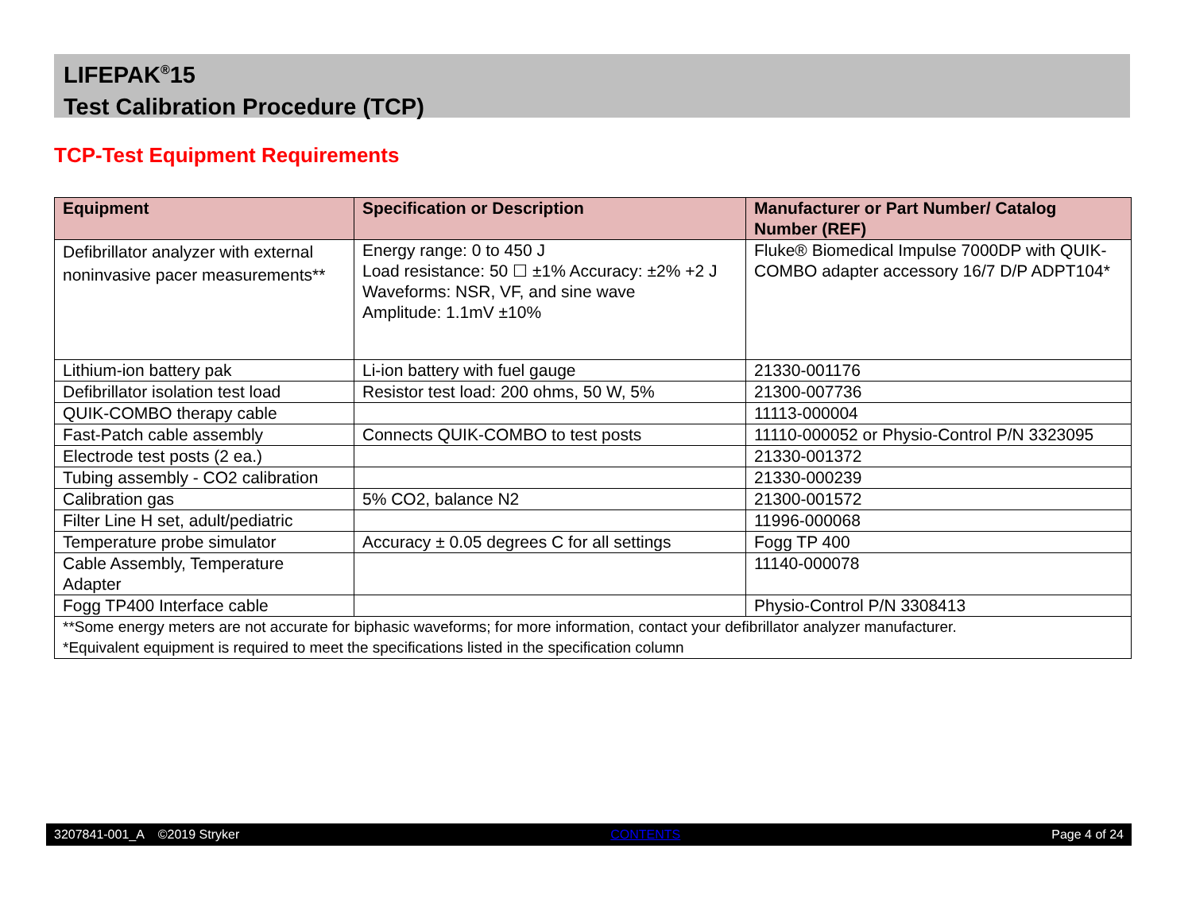LIFEPAK<sup>®</sup>15
Test Calibration Procedure (TCP)
TCP-Test Equipment Requirements
| Equipment | Specification or Description | Manufacturer or Part Number/ Catalog Number (REF) |
| --- | --- | --- |
| Defibrillator analyzer with external noninvasive pacer measurements** | Energy range: 0 to 450 J Load resistance: 50 ☐ ±1% Accuracy: ±2% +2 J Waveforms: NSR, VF, and sine wave Amplitude: 1.1mV ±10% | Fluke® Biomedical Impulse 7000DP with QUIK- COMBO adapter accessory 16/7 D/P ADPT104* |
| Lithium-ion battery pak | Li-ion battery with fuel gauge | 21330-001176 |
| Defibrillator isolation test load | Resistor test load: 200 ohms, 50 W, 5% | 21300-007736 |
| QUIK-COMBO therapy cable | | 11113-000004 |
| Fast-Patch cable assembly | Connects QUIK-COMBO to test posts | 11110-000052 or Physio-Control P/N 3323095 |
| Electrode test posts (2 ea.) | | 21330-001372 |
| Tubing assembly - CO2 calibration | | 21330-000239 |
| Calibration gas | 5% CO2, balance N2 | 21300-001572 |
| Filter Line H set, adult/pediatric | | 11996-000068 |
| Temperature probe simulator | Accuracy ± 0.05 degrees C for all settings | Fogg TP 400 |
| Cable Assembly, Temperature Adapter | | 11140-000078 |
| Fogg TP400 Interface cable | | Physio-Control P/N 3308413 |
| **Some energy meters are not accurate for biphasic waveforms; for more information, contact your defibrillator analyzer manufacturer. *Equivalent equipment is required to meet the specifications listed in the specification column | | |
3207841-001_A ©2019 Stryker CONTENTS Page 4 of 24